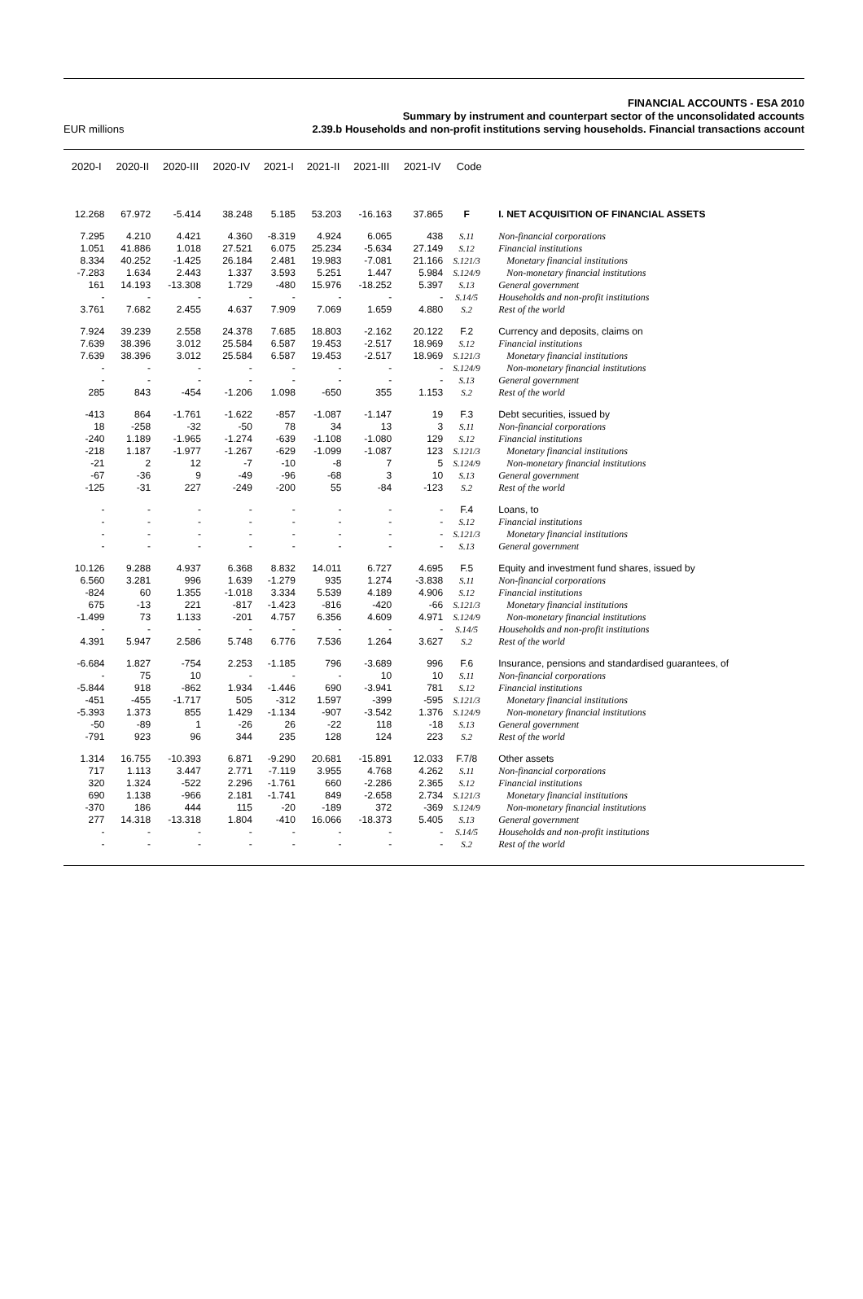FINANCIAL ACCOUNTS - ESA 2010
Summary by instrument and counterpart sector of the unconsolidated accounts
2.39.b Households and non-profit institutions serving households. Financial transactions account
EUR millions
| 2020-I | 2020-II | 2020-III | 2020-IV | 2021-I | 2021-II | 2021-III | 2021-IV | Code | |
| --- | --- | --- | --- | --- | --- | --- | --- | --- | --- |
| 12.268 | 67.972 | -5.414 | 38.248 | 5.185 | 53.203 | -16.163 | 37.865 | F | I. NET ACQUISITION OF FINANCIAL ASSETS |
| 7.295 | 4.210 | 4.421 | 4.360 | -8.319 | 4.924 | 6.065 | 438 | S.11 | Non-financial corporations |
| 1.051 | 41.886 | 1.018 | 27.521 | 6.075 | 25.234 | -5.634 | 27.149 | S.12 | Financial institutions |
| 8.334 | 40.252 | -1.425 | 26.184 | 2.481 | 19.983 | -7.081 | 21.166 | S.121/3 | Monetary financial institutions |
| -7.283 | 1.634 | 2.443 | 1.337 | 3.593 | 5.251 | 1.447 | 5.984 | S.124/9 | Non-monetary financial institutions |
| 161 | 14.193 | -13.308 | 1.729 | -480 | 15.976 | -18.252 | 5.397 | S.13 | General government |
| - | - | - | - | - | - | - | - | S.14/5 | Households and non-profit institutions |
| 3.761 | 7.682 | 2.455 | 4.637 | 7.909 | 7.069 | 1.659 | 4.880 | S.2 | Rest of the world |
| 7.924 | 39.239 | 2.558 | 24.378 | 7.685 | 18.803 | -2.162 | 20.122 | F.2 | Currency and deposits, claims on |
| 7.639 | 38.396 | 3.012 | 25.584 | 6.587 | 19.453 | -2.517 | 18.969 | S.12 | Financial institutions |
| 7.639 | 38.396 | 3.012 | 25.584 | 6.587 | 19.453 | -2.517 | 18.969 | S.121/3 | Monetary financial institutions |
| - | - | - | - | - | - | - | - | S.124/9 | Non-monetary financial institutions |
| - | - | - | - | - | - | - | - | S.13 | General government |
| 285 | 843 | -454 | -1.206 | 1.098 | -650 | 355 | 1.153 | S.2 | Rest of the world |
| -413 | 864 | -1.761 | -1.622 | -857 | -1.087 | -1.147 | 19 | F.3 | Debt securities, issued by |
| 18 | -258 | -32 | -50 | 78 | 34 | 13 | 3 | S.11 | Non-financial corporations |
| -240 | 1.189 | -1.965 | -1.274 | -639 | -1.108 | -1.080 | 129 | S.12 | Financial institutions |
| -218 | 1.187 | -1.977 | -1.267 | -629 | -1.099 | -1.087 | 123 | S.121/3 | Monetary financial institutions |
| -21 | 2 | 12 | -7 | -10 | -8 | 7 | 5 | S.124/9 | Non-monetary financial institutions |
| -67 | -36 | 9 | -49 | -96 | -68 | 3 | 10 | S.13 | General government |
| -125 | -31 | 227 | -249 | -200 | 55 | -84 | -123 | S.2 | Rest of the world |
| - | - | - | - | - | - | - | - | F.4 | Loans, to |
| - | - | - | - | - | - | - | - | S.12 | Financial institutions |
| - | - | - | - | - | - | - | - | S.121/3 | Monetary financial institutions |
| - | - | - | - | - | - | - | - | S.13 | General government |
| 10.126 | 9.288 | 4.937 | 6.368 | 8.832 | 14.011 | 6.727 | 4.695 | F.5 | Equity and investment fund shares, issued by |
| 6.560 | 3.281 | 996 | 1.639 | -1.279 | 935 | 1.274 | -3.838 | S.11 | Non-financial corporations |
| -824 | 60 | 1.355 | -1.018 | 3.334 | 5.539 | 4.189 | 4.906 | S.12 | Financial institutions |
| 675 | -13 | 221 | -817 | -1.423 | -816 | -420 | -66 | S.121/3 | Monetary financial institutions |
| -1.499 | 73 | 1.133 | -201 | 4.757 | 6.356 | 4.609 | 4.971 | S.124/9 | Non-monetary financial institutions |
| - | - | - | - | - | - | - | - | S.14/5 | Households and non-profit institutions |
| 4.391 | 5.947 | 2.586 | 5.748 | 6.776 | 7.536 | 1.264 | 3.627 | S.2 | Rest of the world |
| -6.684 | 1.827 | -754 | 2.253 | -1.185 | 796 | -3.689 | 996 | F.6 | Insurance, pensions and standardised guarantees, of |
| - | 75 | 10 | - | - | - | 10 | 10 | S.11 | Non-financial corporations |
| -5.844 | 918 | -862 | 1.934 | -1.446 | 690 | -3.941 | 781 | S.12 | Financial institutions |
| -451 | -455 | -1.717 | 505 | -312 | 1.597 | -399 | -595 | S.121/3 | Monetary financial institutions |
| -5.393 | 1.373 | 855 | 1.429 | -1.134 | -907 | -3.542 | 1.376 | S.124/9 | Non-monetary financial institutions |
| -50 | -89 | 1 | -26 | 26 | -22 | 118 | -18 | S.13 | General government |
| -791 | 923 | 96 | 344 | 235 | 128 | 124 | 223 | S.2 | Rest of the world |
| 1.314 | 16.755 | -10.393 | 6.871 | -9.290 | 20.681 | -15.891 | 12.033 | F.7/8 | Other assets |
| 717 | 1.113 | 3.447 | 2.771 | -7.119 | 3.955 | 4.768 | 4.262 | S.11 | Non-financial corporations |
| 320 | 1.324 | -522 | 2.296 | -1.761 | 660 | -2.286 | 2.365 | S.12 | Financial institutions |
| 690 | 1.138 | -966 | 2.181 | -1.741 | 849 | -2.658 | 2.734 | S.121/3 | Monetary financial institutions |
| -370 | 186 | 444 | 115 | -20 | -189 | 372 | -369 | S.124/9 | Non-monetary financial institutions |
| 277 | 14.318 | -13.318 | 1.804 | -410 | 16.066 | -18.373 | 5.405 | S.13 | General government |
| - | - | - | - | - | - | - | - | S.14/5 | Households and non-profit institutions |
| - | - | - | - | - | - | - | - | S.2 | Rest of the world |